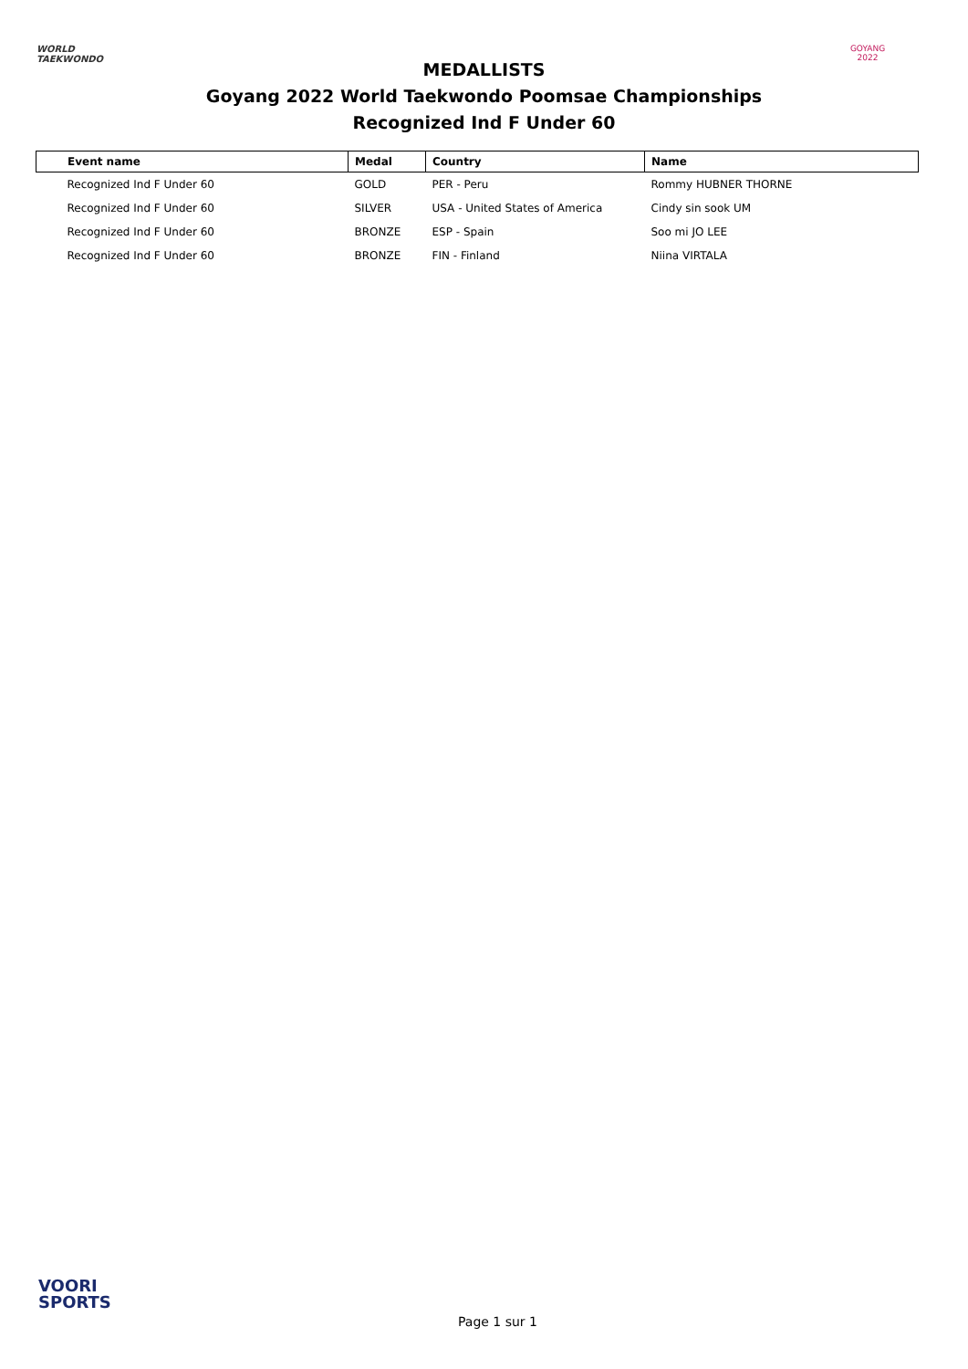WORLD
TAEKWONDO
MEDALLISTS
Goyang 2022 World Taekwondo Poomsae Championships
Recognized Ind F Under 60
GOYANG 2022
| Event name | Medal | Country | Name |
| --- | --- | --- | --- |
| Recognized Ind F Under 60 | GOLD | PER - Peru | Rommy HUBNER THORNE |
| Recognized Ind F Under 60 | SILVER | USA - United States of America | Cindy sin sook UM |
| Recognized Ind F Under 60 | BRONZE | ESP - Spain | Soo mi JO LEE |
| Recognized Ind F Under 60 | BRONZE | FIN - Finland | Niina VIRTALA |
VOORI
SPORTS
Page 1 sur 1